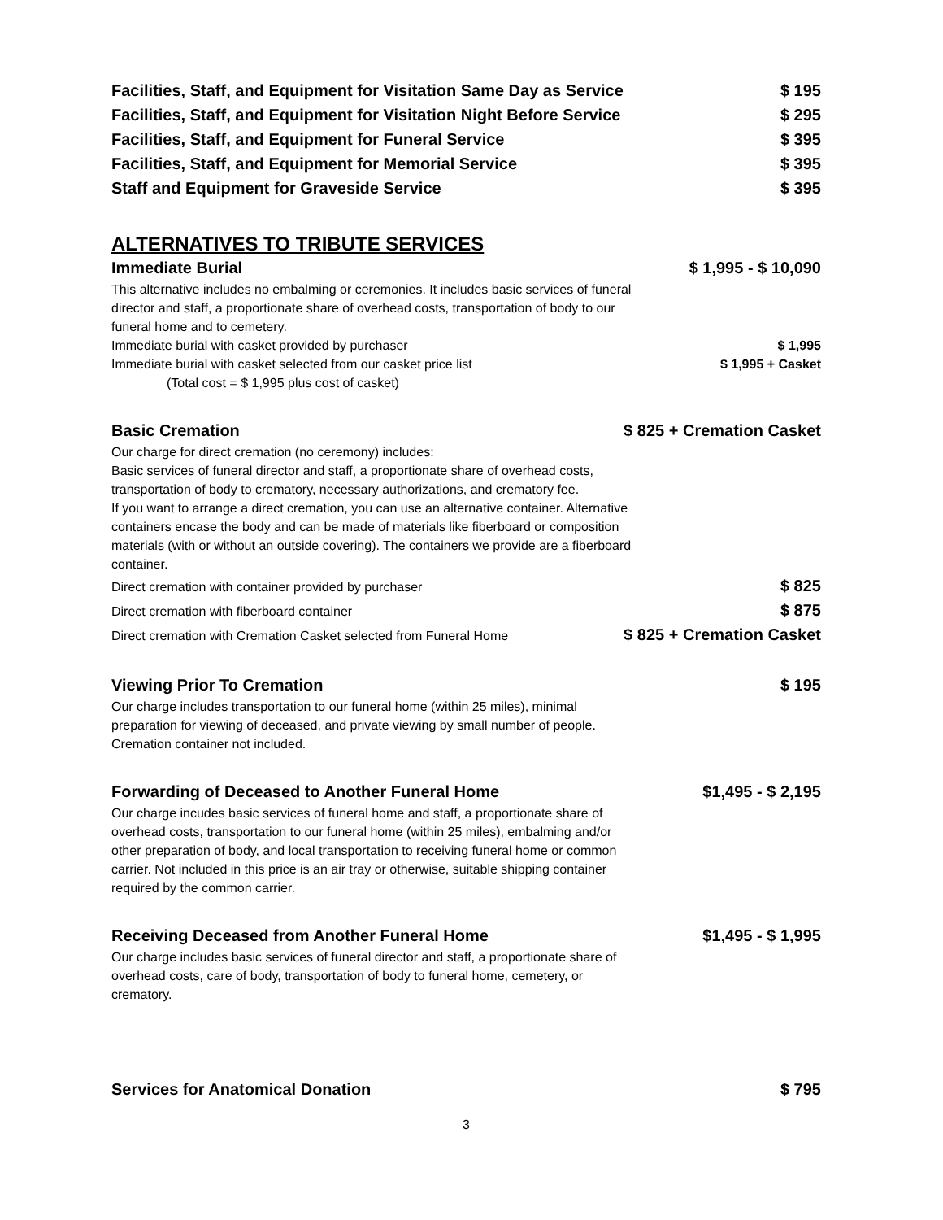Facilities, Staff, and Equipment for Visitation Same Day as Service $ 195
Facilities, Staff, and Equipment for Visitation Night Before Service $ 295
Facilities, Staff, and Equipment for Funeral Service $ 395
Facilities, Staff, and Equipment for Memorial Service $ 395
Staff and Equipment for Graveside Service $ 395
ALTERNATIVES TO TRIBUTE SERVICES
Immediate Burial $ 1,995 - $ 10,090
This alternative includes no embalming or ceremonies. It includes basic services of funeral director and staff, a proportionate share of overhead costs, transportation of body to our funeral home and to cemetery.
Immediate burial with casket provided by purchaser $ 1,995
Immediate burial with casket selected from our casket price list $ 1,995 + Casket
(Total cost = $ 1,995 plus cost of casket)
Basic Cremation $ 825 + Cremation Casket
Our charge for direct cremation (no ceremony) includes:
Basic services of funeral director and staff, a proportionate share of overhead costs, transportation of body to crematory, necessary authorizations, and crematory fee.
If you want to arrange a direct cremation, you can use an alternative container. Alternative containers encase the body and can be made of materials like fiberboard or composition materials (with or without an outside covering). The containers we provide are a fiberboard container.
Direct cremation with container provided by purchaser $ 825
Direct cremation with fiberboard container $ 875
Direct cremation with Cremation Casket selected from Funeral Home $ 825 + Cremation Casket
Viewing Prior To Cremation $ 195
Our charge includes transportation to our funeral home (within 25 miles), minimal preparation for viewing of deceased, and private viewing by small number of people. Cremation container not included.
Forwarding of Deceased to Another Funeral Home $1,495 - $ 2,195
Our charge incudes basic services of funeral home and staff, a proportionate share of overhead costs, transportation to our funeral home (within 25 miles), embalming and/or other preparation of body, and local transportation to receiving funeral home or common carrier. Not included in this price is an air tray or otherwise, suitable shipping container required by the common carrier.
Receiving Deceased from Another Funeral Home $1,495 - $ 1,995
Our charge includes basic services of funeral director and staff, a proportionate share of overhead costs, care of body, transportation of body to funeral home, cemetery, or crematory.
Services for Anatomical Donation $ 795
3